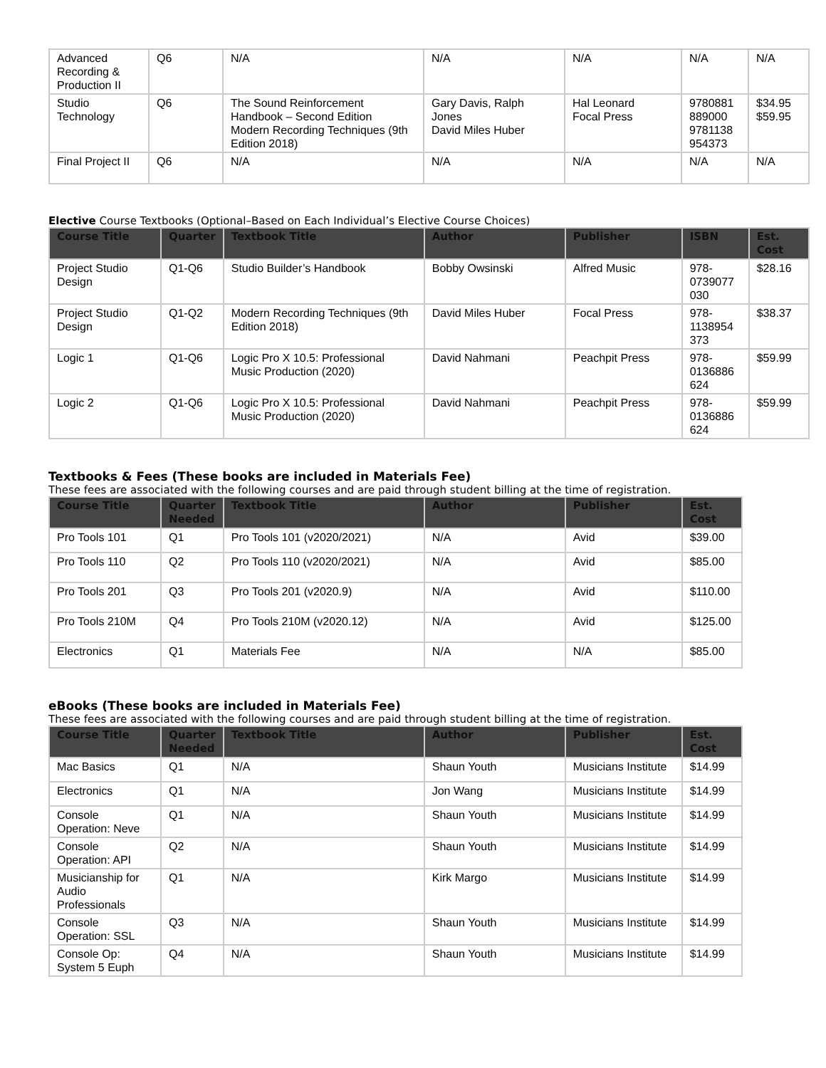| Advanced Recording & Production II | Q6 | N/A | N/A | N/A | N/A | N/A |
| Studio Technology | Q6 | The Sound Reinforcement Handbook – Second Edition Modern Recording Techniques (9th Edition 2018) | Gary Davis, Ralph Jones David Miles Huber | Hal Leonard Focal Press | 9780881 889000 9781138 954373 | $34.95 $59.95 |
| Final Project II | Q6 | N/A | N/A | N/A | N/A | N/A |
Elective Course Textbooks (Optional–Based on Each Individual’s Elective Course Choices)
| Course Title | Quarter | Textbook Title | Author | Publisher | ISBN | Est. Cost |
| --- | --- | --- | --- | --- | --- | --- |
| Project Studio Design | Q1-Q6 | Studio Builder’s Handbook | Bobby Owsinski | Alfred Music | 978-0739077 030 | $28.16 |
| Project Studio Design | Q1-Q2 | Modern Recording Techniques (9th Edition 2018) | David Miles Huber | Focal Press | 978-1138954 373 | $38.37 |
| Logic 1 | Q1-Q6 | Logic Pro X 10.5: Professional Music Production (2020) | David Nahmani | Peachpit Press | 978-0136886 624 | $59.99 |
| Logic 2 | Q1-Q6 | Logic Pro X 10.5: Professional Music Production (2020) | David Nahmani | Peachpit Press | 978-0136886 624 | $59.99 |
Textbooks & Fees (These books are included in Materials Fee)
These fees are associated with the following courses and are paid through student billing at the time of registration.
| Course Title | Quarter Needed | Textbook Title | Author | Publisher | Est. Cost |
| --- | --- | --- | --- | --- | --- |
| Pro Tools 101 | Q1 | Pro Tools 101 (v2020/2021) | N/A | Avid | $39.00 |
| Pro Tools 110 | Q2 | Pro Tools 110 (v2020/2021) | N/A | Avid | $85.00 |
| Pro Tools 201 | Q3 | Pro Tools 201 (v2020.9) | N/A | Avid | $110.00 |
| Pro Tools 210M | Q4 | Pro Tools 210M (v2020.12) | N/A | Avid | $125.00 |
| Electronics | Q1 | Materials Fee | N/A | N/A | $85.00 |
eBooks (These books are included in Materials Fee)
These fees are associated with the following courses and are paid through student billing at the time of registration.
| Course Title | Quarter Needed | Textbook Title | Author | Publisher | Est. Cost |
| --- | --- | --- | --- | --- | --- |
| Mac Basics | Q1 | N/A | Shaun Youth | Musicians Institute | $14.99 |
| Electronics | Q1 | N/A | Jon Wang | Musicians Institute | $14.99 |
| Console Operation: Neve | Q1 | N/A | Shaun Youth | Musicians Institute | $14.99 |
| Console Operation: API | Q2 | N/A | Shaun Youth | Musicians Institute | $14.99 |
| Musicianship for Audio Professionals | Q1 | N/A | Kirk Margo | Musicians Institute | $14.99 |
| Console Operation: SSL | Q3 | N/A | Shaun Youth | Musicians Institute | $14.99 |
| Console Op: System 5 Euph | Q4 | N/A | Shaun Youth | Musicians Institute | $14.99 |